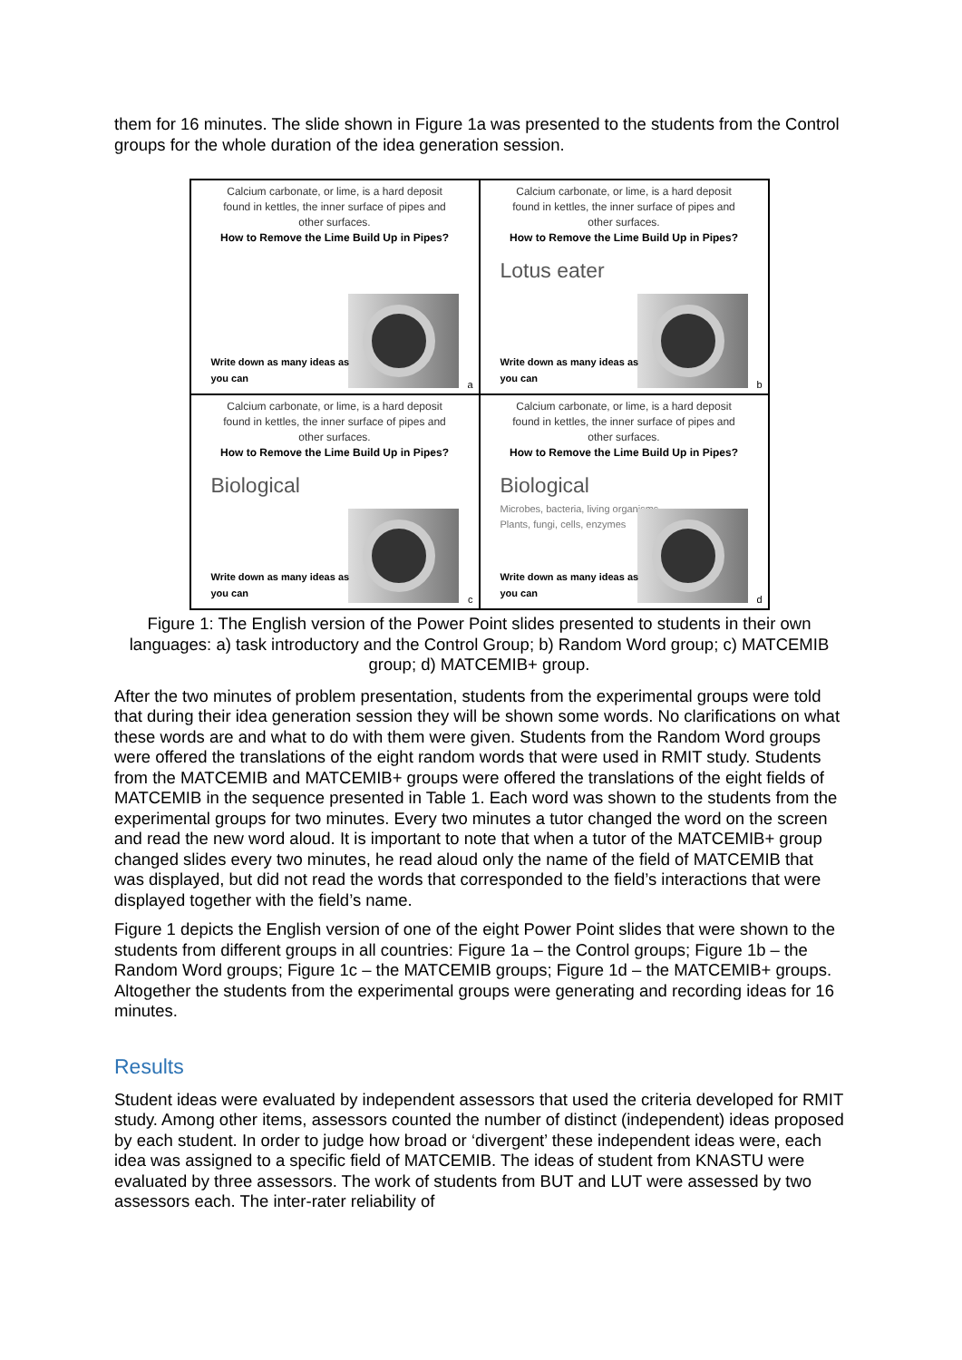them for 16 minutes. The slide shown in Figure 1a was presented to the students from the Control groups for the whole duration of the idea generation session.
Calcium carbonate, or lime, is a hard deposit
found in kettles, the inner surface of pipes and
other surfaces.
How to Remove the Lime Build Up in Pipes?
Write down as many ideas as
you can
a
Calcium carbonate, or lime, is a hard deposit
found in kettles, the inner surface of pipes and
other surfaces.
How to Remove the Lime Build Up in Pipes?
Lotus eater
Write down as many ideas as
you can
b
Calcium carbonate, or lime, is a hard deposit
found in kettles, the inner surface of pipes and
other surfaces.
How to Remove the Lime Build Up in Pipes?
Biological
Write down as many ideas as
you can
c
Calcium carbonate, or lime, is a hard deposit
found in kettles, the inner surface of pipes and
other surfaces.
How to Remove the Lime Build Up in Pipes?
Biological
Microbes, bacteria, living organisms
Plants, fungi, cells, enzymes
Write down as many ideas as
you can
d
Figure 1: The English version of the Power Point slides presented to students in their own languages: a) task introductory and the Control Group; b) Random Word group; c) MATCEMIB group; d) MATCEMIB+ group.
After the two minutes of problem presentation, students from the experimental groups were told that during their idea generation session they will be shown some words. No clarifications on what these words are and what to do with them were given. Students from the Random Word groups were offered the translations of the eight random words that were used in RMIT study. Students from the MATCEMIB and MATCEMIB+ groups were offered the translations of the eight fields of MATCEMIB in the sequence presented in Table 1. Each word was shown to the students from the experimental groups for two minutes. Every two minutes a tutor changed the word on the screen and read the new word aloud. It is important to note that when a tutor of the MATCEMIB+ group changed slides every two minutes, he read aloud only the name of the field of MATCEMIB that was displayed, but did not read the words that corresponded to the field’s interactions that were displayed together with the field’s name.
Figure 1 depicts the English version of one of the eight Power Point slides that were shown to the students from different groups in all countries: Figure 1a – the Control groups; Figure 1b – the Random Word groups; Figure 1c – the MATCEMIB groups; Figure 1d – the MATCEMIB+ groups. Altogether the students from the experimental groups were generating and recording ideas for 16 minutes.
Results
Student ideas were evaluated by independent assessors that used the criteria developed for RMIT study. Among other items, assessors counted the number of distinct (independent) ideas proposed by each student. In order to judge how broad or ‘divergent’ these independent ideas were, each idea was assigned to a specific field of MATCEMIB. The ideas of student from KNASTU were evaluated by three assessors. The work of students from BUT and LUT were assessed by two assessors each. The inter-rater reliability of